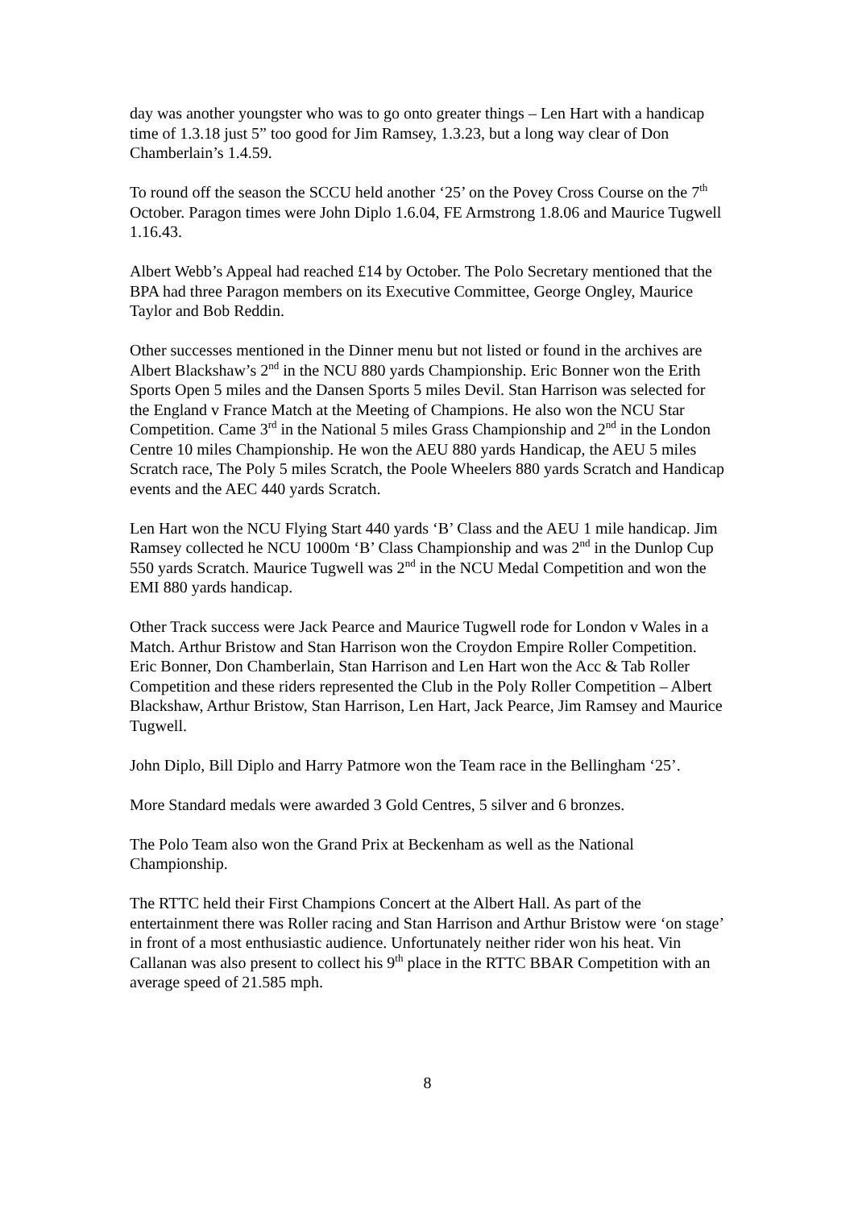day was another youngster who was to go onto greater things – Len Hart with a handicap time of 1.3.18 just 5” too good for Jim Ramsey, 1.3.23, but a long way clear of Don Chamberlain’s 1.4.59.
To round off the season the SCCU held another ‘25’ on the Povey Cross Course on the 7<sup>th</sup> October. Paragon times were John Diplo 1.6.04, FE Armstrong 1.8.06 and Maurice Tugwell 1.16.43.
Albert Webb’s Appeal had reached £14 by October. The Polo Secretary mentioned that the BPA had three Paragon members on its Executive Committee, George Ongley, Maurice Taylor and Bob Reddin.
Other successes mentioned in the Dinner menu but not listed or found in the archives are Albert Blackshaw’s 2<sup>nd</sup> in the NCU 880 yards Championship. Eric Bonner won the Erith Sports Open 5 miles and the Dansen Sports 5 miles Devil. Stan Harrison was selected for the England v France Match at the Meeting of Champions. He also won the NCU Star Competition. Came 3<sup>rd</sup> in the National 5 miles Grass Championship and 2<sup>nd</sup> in the London Centre 10 miles Championship. He won the AEU 880 yards Handicap, the AEU 5 miles Scratch race, The Poly 5 miles Scratch, the Poole Wheelers 880 yards Scratch and Handicap events and the AEC 440 yards Scratch.
Len Hart won the NCU Flying Start 440 yards ‘B’ Class and the AEU 1 mile handicap. Jim Ramsey collected he NCU 1000m ‘B’ Class Championship and was 2<sup>nd</sup> in the Dunlop Cup 550 yards Scratch. Maurice Tugwell was 2<sup>nd</sup> in the NCU Medal Competition and won the EMI 880 yards handicap.
Other Track success were Jack Pearce and Maurice Tugwell rode for London v Wales in a Match. Arthur Bristow and Stan Harrison won the Croydon Empire Roller Competition. Eric Bonner, Don Chamberlain, Stan Harrison and Len Hart won the Acc & Tab Roller Competition and these riders represented the Club in the Poly Roller Competition – Albert Blackshaw, Arthur Bristow, Stan Harrison, Len Hart, Jack Pearce, Jim Ramsey and Maurice Tugwell.
John Diplo, Bill Diplo and Harry Patmore won the Team race in the Bellingham ‘25’.
More Standard medals were awarded 3 Gold Centres, 5 silver and 6 bronzes.
The Polo Team also won the Grand Prix at Beckenham as well as the National Championship.
The RTTC held their First Champions Concert at the Albert Hall. As part of the entertainment there was Roller racing and Stan Harrison and Arthur Bristow were ‘on stage’ in front of a most enthusiastic audience. Unfortunately neither rider won his heat. Vin Callanan was also present to collect his 9<sup>th</sup> place in the RTTC BBAR Competition with an average speed of 21.585 mph.
8